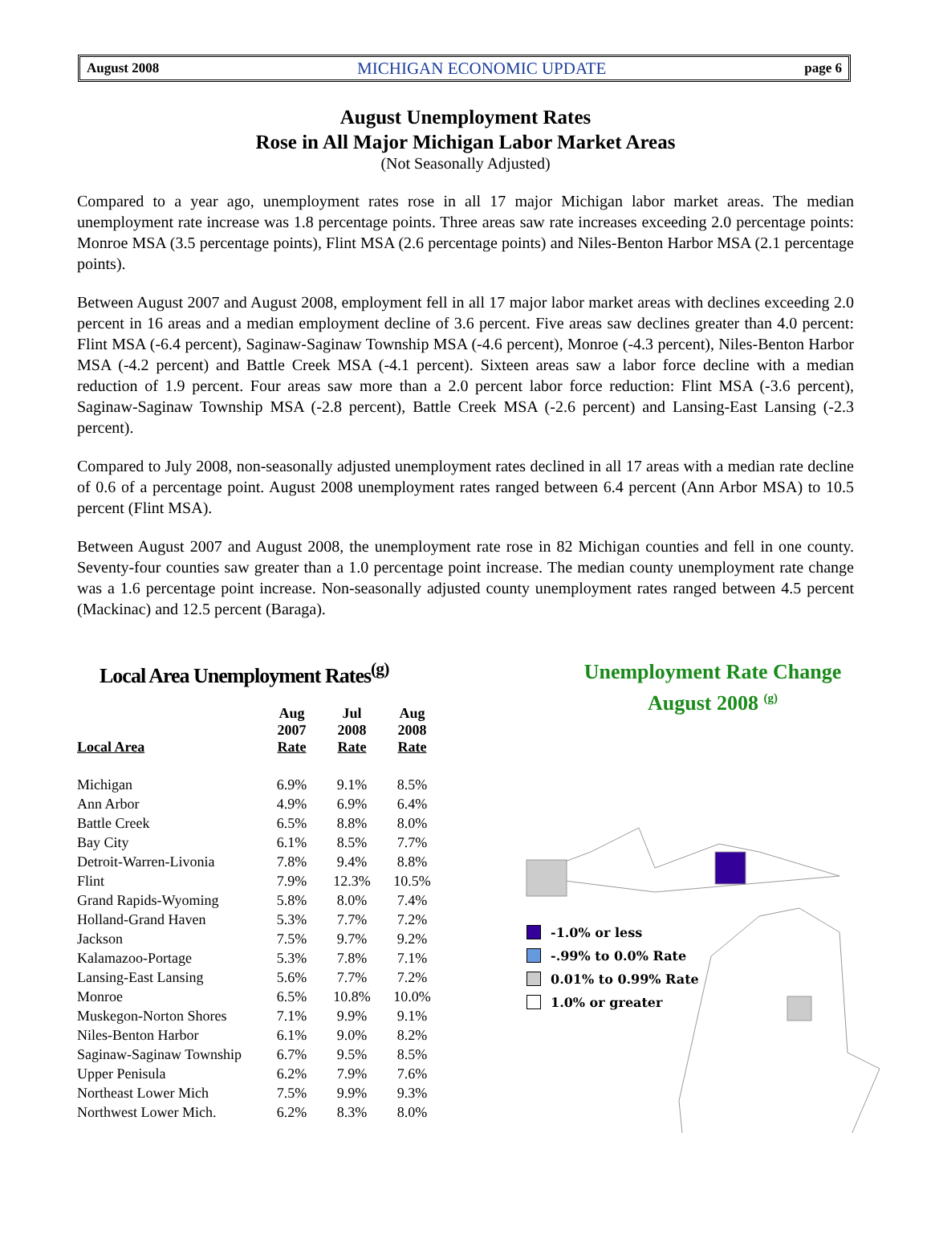August 2008 MICHIGAN ECONOMIC UPDATE page 6
August Unemployment Rates
Rose in All Major Michigan Labor Market Areas
(Not Seasonally Adjusted)
Compared to a year ago, unemployment rates rose in all 17 major Michigan labor market areas. The median unemployment rate increase was 1.8 percentage points. Three areas saw rate increases exceeding 2.0 percentage points: Monroe MSA (3.5 percentage points), Flint MSA (2.6 percentage points) and Niles-Benton Harbor MSA (2.1 percentage points).
Between August 2007 and August 2008, employment fell in all 17 major labor market areas with declines exceeding 2.0 percent in 16 areas and a median employment decline of 3.6 percent. Five areas saw declines greater than 4.0 percent: Flint MSA (-6.4 percent), Saginaw-Saginaw Township MSA (-4.6 percent), Monroe (-4.3 percent), Niles-Benton Harbor MSA (-4.2 percent) and Battle Creek MSA (-4.1 percent). Sixteen areas saw a labor force decline with a median reduction of 1.9 percent. Four areas saw more than a 2.0 percent labor force reduction: Flint MSA (-3.6 percent), Saginaw-Saginaw Township MSA (-2.8 percent), Battle Creek MSA (-2.6 percent) and Lansing-East Lansing (-2.3 percent).
Compared to July 2008, non-seasonally adjusted unemployment rates declined in all 17 areas with a median rate decline of 0.6 of a percentage point. August 2008 unemployment rates ranged between 6.4 percent (Ann Arbor MSA) to 10.5 percent (Flint MSA).
Between August 2007 and August 2008, the unemployment rate rose in 82 Michigan counties and fell in one county. Seventy-four counties saw greater than a 1.0 percentage point increase. The median county unemployment rate change was a 1.6 percentage point increase. Non-seasonally adjusted county unemployment rates ranged between 4.5 percent (Mackinac) and 12.5 percent (Baraga).
Local Area Unemployment Rates<sup>(g)</sup>
| Local Area | Aug 2007 Rate | Jul 2008 Rate | Aug 2008 Rate |
| --- | --- | --- | --- |
| Michigan | 6.9% | 9.1% | 8.5% |
| Ann Arbor | 4.9% | 6.9% | 6.4% |
| Battle Creek | 6.5% | 8.8% | 8.0% |
| Bay City | 6.1% | 8.5% | 7.7% |
| Detroit-Warren-Livonia | 7.8% | 9.4% | 8.8% |
| Flint | 7.9% | 12.3% | 10.5% |
| Grand Rapids-Wyoming | 5.8% | 8.0% | 7.4% |
| Holland-Grand Haven | 5.3% | 7.7% | 7.2% |
| Jackson | 7.5% | 9.7% | 9.2% |
| Kalamazoo-Portage | 5.3% | 7.8% | 7.1% |
| Lansing-East Lansing | 5.6% | 7.7% | 7.2% |
| Monroe | 6.5% | 10.8% | 10.0% |
| Muskegon-Norton Shores | 7.1% | 9.9% | 9.1% |
| Niles-Benton Harbor | 6.1% | 9.0% | 8.2% |
| Saginaw-Saginaw Township | 6.7% | 9.5% | 8.5% |
| Upper Penisula | 6.2% | 7.9% | 7.6% |
| Northeast Lower Mich | 7.5% | 9.9% | 9.3% |
| Northwest Lower Mich. | 6.2% | 8.3% | 8.0% |
Unemployment Rate Change
August 2008 <sup>(g)</sup>
-1.0% or less
-.99% to 0.0% Rate
0.01% to 0.99% Rate
1.0% or greater